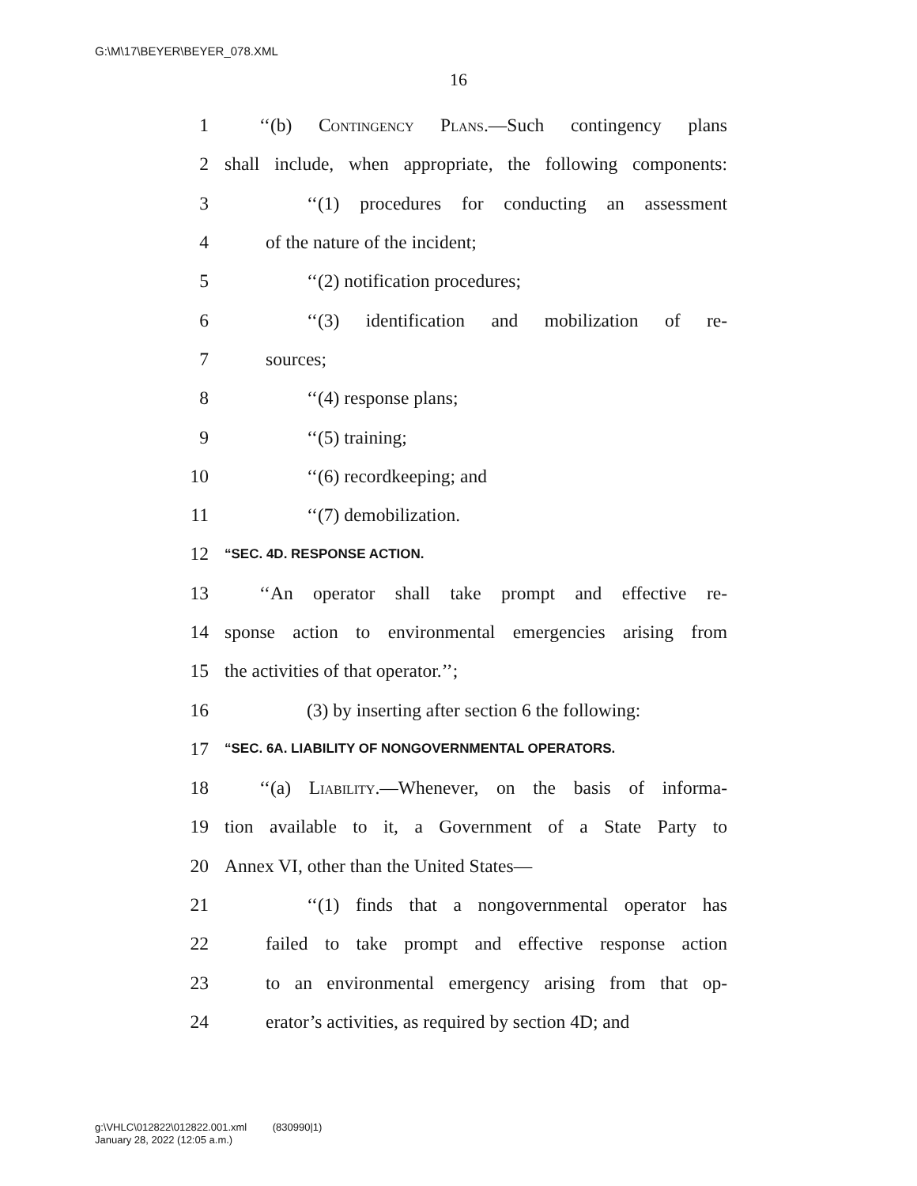G:\M\17\BEYER\BEYER_078.XML
16
1 ‘‘(b) Contingency Plans.—Such contingency plans
2 shall include, when appropriate, the following components:
3 ‘‘(1) procedures for conducting an assessment
4 of the nature of the incident;
5 ‘‘(2) notification procedures;
6 ‘‘(3) identification and mobilization of re-
7 sources;
8 ‘‘(4) response plans;
9 ‘‘(5) training;
10 ‘‘(6) recordkeeping; and
11 ‘‘(7) demobilization.
12 “SEC. 4D. RESPONSE ACTION.
13 ‘‘An operator shall take prompt and effective re-
14 sponse action to environmental emergencies arising from
15 the activities of that operator.’’;
16 (3) by inserting after section 6 the following:
17 “SEC. 6A. LIABILITY OF NONGOVERNMENTAL OPERATORS.
18 ‘‘(a) Liability.—Whenever, on the basis of informa-
19 tion available to it, a Government of a State Party to
20 Annex VI, other than the United States—
21 ‘‘(1) finds that a nongovernmental operator has
22 failed to take prompt and effective response action
23 to an environmental emergency arising from that op-
24 erator’s activities, as required by section 4D; and
g:\VHLC\012822\012822.001.xml (830990|1)
January 28, 2022 (12:05 a.m.)